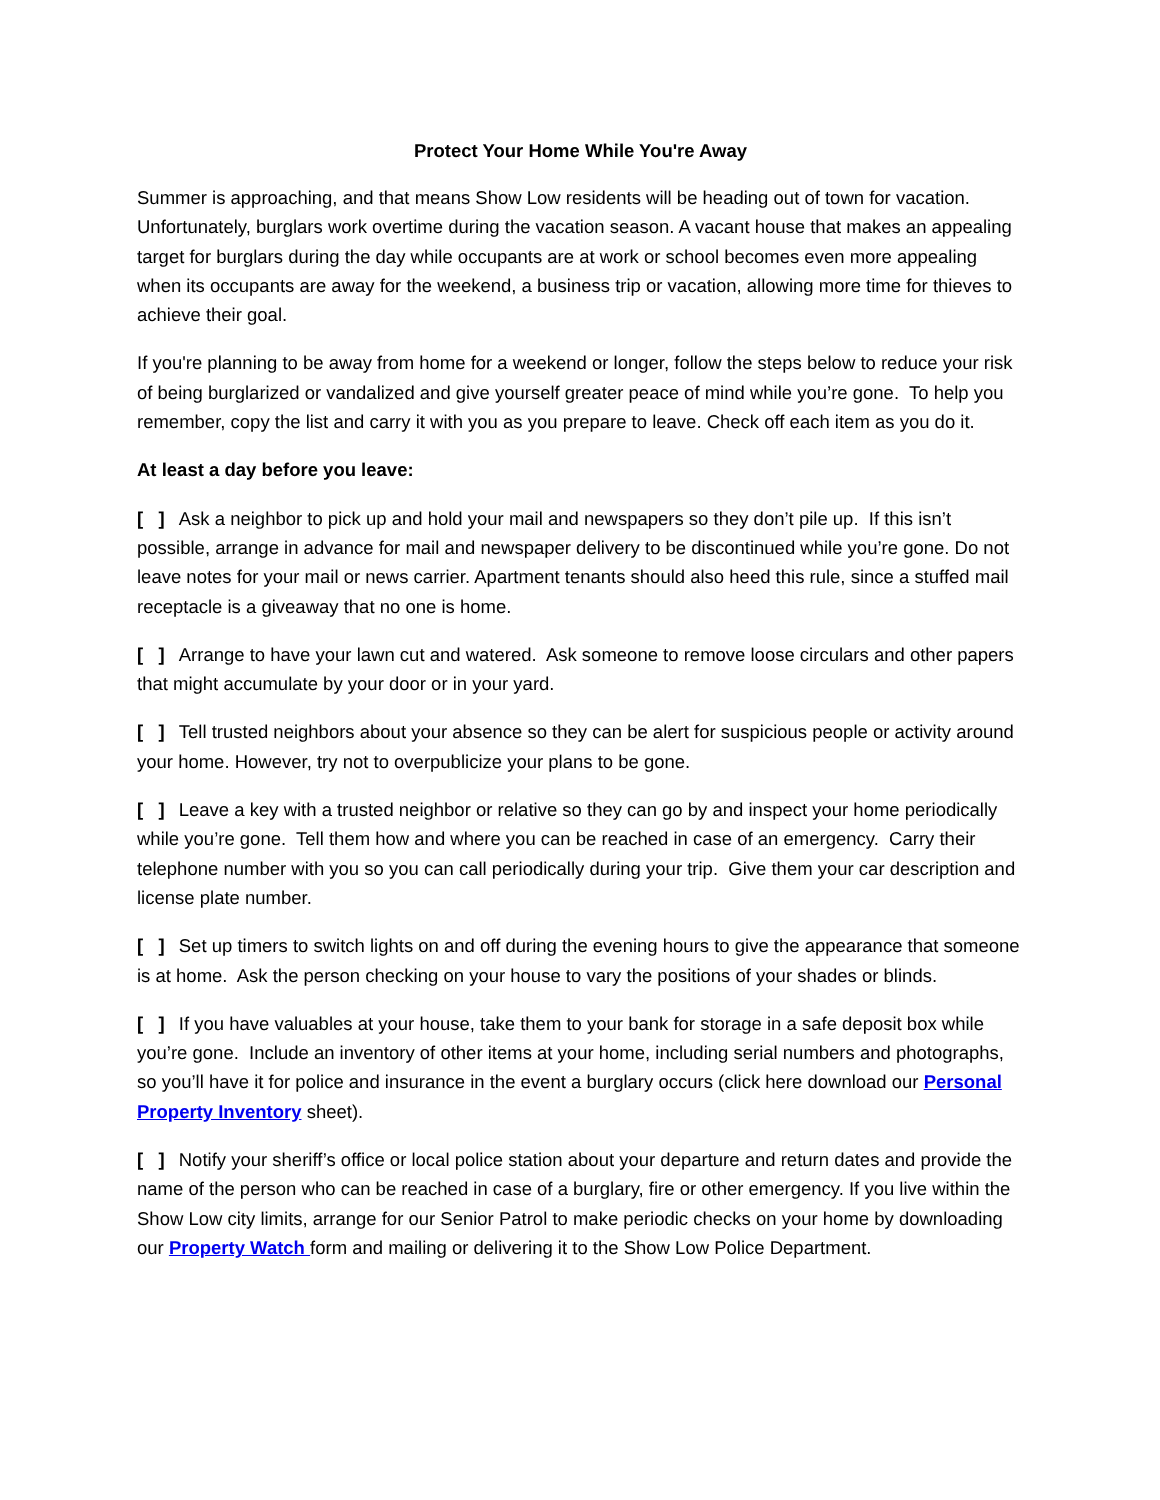Protect Your Home While You're Away
Summer is approaching, and that means Show Low residents will be heading out of town for vacation. Unfortunately, burglars work overtime during the vacation season. A vacant house that makes an appealing target for burglars during the day while occupants are at work or school becomes even more appealing when its occupants are away for the weekend, a business trip or vacation, allowing more time for thieves to achieve their goal.
If you're planning to be away from home for a weekend or longer, follow the steps below to reduce your risk of being burglarized or vandalized and give yourself greater peace of mind while you’re gone. To help you remember, copy the list and carry it with you as you prepare to leave. Check off each item as you do it.
At least a day before you leave:
[ ] Ask a neighbor to pick up and hold your mail and newspapers so they don’t pile up. If this isn’t possible, arrange in advance for mail and newspaper delivery to be discontinued while you’re gone. Do not leave notes for your mail or news carrier. Apartment tenants should also heed this rule, since a stuffed mail receptacle is a giveaway that no one is home.
[ ] Arrange to have your lawn cut and watered. Ask someone to remove loose circulars and other papers that might accumulate by your door or in your yard.
[ ] Tell trusted neighbors about your absence so they can be alert for suspicious people or activity around your home. However, try not to overpublicize your plans to be gone.
[ ] Leave a key with a trusted neighbor or relative so they can go by and inspect your home periodically while you’re gone. Tell them how and where you can be reached in case of an emergency. Carry their telephone number with you so you can call periodically during your trip. Give them your car description and license plate number.
[ ] Set up timers to switch lights on and off during the evening hours to give the appearance that someone is at home. Ask the person checking on your house to vary the positions of your shades or blinds.
[ ] If you have valuables at your house, take them to your bank for storage in a safe deposit box while you’re gone. Include an inventory of other items at your home, including serial numbers and photographs, so you’ll have it for police and insurance in the event a burglary occurs (click here download our Personal Property Inventory sheet).
[ ] Notify your sheriff’s office or local police station about your departure and return dates and provide the name of the person who can be reached in case of a burglary, fire or other emergency. If you live within the Show Low city limits, arrange for our Senior Patrol to make periodic checks on your home by downloading our Property Watch form and mailing or delivering it to the Show Low Police Department.